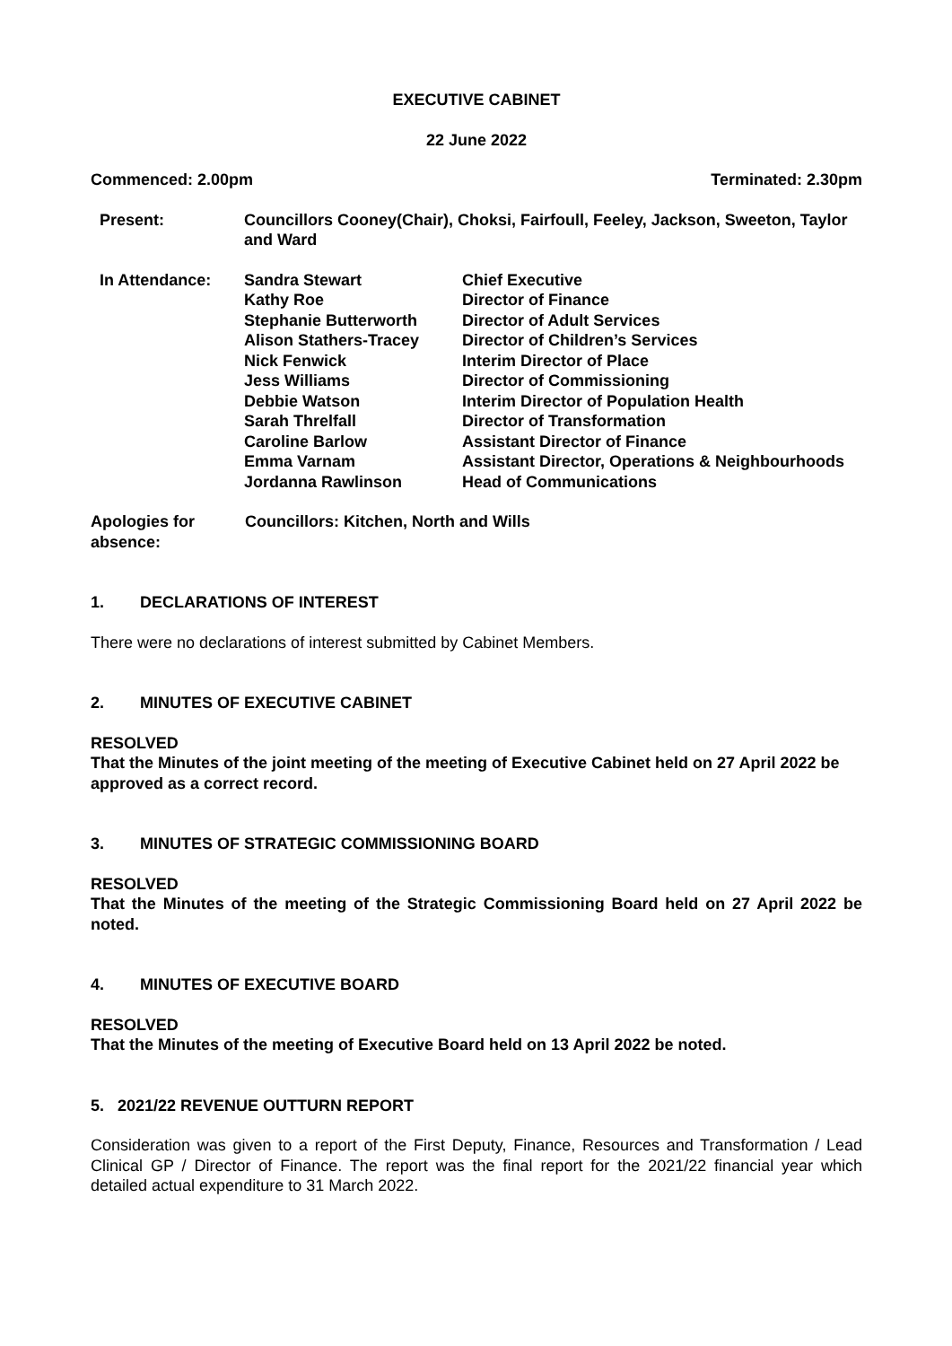EXECUTIVE CABINET
22 June 2022
Commenced: 2.00pm Terminated: 2.30pm
| Present: | Councillors Cooney(Chair), Choksi, Fairfoull, Feeley, Jackson, Sweeton, Taylor and Ward | |
| In Attendance: | Sandra Stewart | Chief Executive |
| | Kathy Roe | Director of Finance |
| | Stephanie Butterworth | Director of Adult Services |
| | Alison Stathers-Tracey | Director of Children’s Services |
| | Nick Fenwick | Interim Director of Place |
| | Jess Williams | Director of Commissioning |
| | Debbie Watson | Interim Director of Population Health |
| | Sarah Threlfall | Director of Transformation |
| | Caroline Barlow | Assistant Director of Finance |
| | Emma Varnam | Assistant Director, Operations & Neighbourhoods |
| | Jordanna Rawlinson | Head of Communications |
| Apologies for absence: | Councillors: Kitchen, North and Wills |
1. DECLARATIONS OF INTEREST
There were no declarations of interest submitted by Cabinet Members.
2. MINUTES OF EXECUTIVE CABINET
RESOLVED
That the Minutes of the joint meeting of the meeting of Executive Cabinet held on 27 April 2022 be approved as a correct record.
3. MINUTES OF STRATEGIC COMMISSIONING BOARD
RESOLVED
That the Minutes of the meeting of the Strategic Commissioning Board held on 27 April 2022 be noted.
4. MINUTES OF EXECUTIVE BOARD
RESOLVED
That the Minutes of the meeting of Executive Board held on 13 April 2022 be noted.
5. 2021/22 REVENUE OUTTURN REPORT
Consideration was given to a report of the First Deputy, Finance, Resources and Transformation / Lead Clinical GP / Director of Finance. The report was the final report for the 2021/22 financial year which detailed actual expenditure to 31 March 2022.